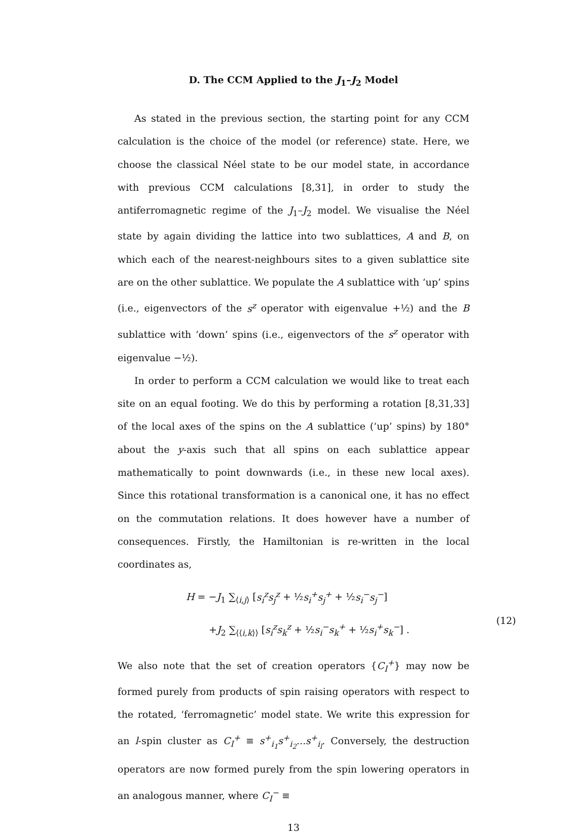D. The CCM Applied to the J<sub>1</sub>–J<sub>2</sub> Model
As stated in the previous section, the starting point for any CCM calculation is the choice of the model (or reference) state. Here, we choose the classical Néel state to be our model state, in accordance with previous CCM calculations [8,31], in order to study the antiferromagnetic regime of the J<sub>1</sub>–J<sub>2</sub> model. We visualise the Néel state by again dividing the lattice into two sublattices, A and B, on which each of the nearest-neighbours sites to a given sublattice site are on the other sublattice. We populate the A sublattice with ‘up’ spins (i.e., eigenvectors of the s<sup>z</sup> operator with eigenvalue +½) and the B sublattice with ‘down’ spins (i.e., eigenvectors of the s<sup>z</sup> operator with eigenvalue −½).
In order to perform a CCM calculation we would like to treat each site on an equal footing. We do this by performing a rotation [8,31,33] of the local axes of the spins on the A sublattice (‘up’ spins) by 180° about the y-axis such that all spins on each sublattice appear mathematically to point downwards (i.e., in these new local axes). Since this rotational transformation is a canonical one, it has no effect on the commutation relations. It does however have a number of consequences. Firstly, the Hamiltonian is re-written in the local coordinates as,
H = −J<sub>1</sub> ∑<sub>⟨i,j⟩</sub> [s<sub>i</sub><sup>z</sup>s<sub>j</sub><sup>z</sup> + ½s<sub>i</sub><sup>+</sup>s<sub>j</sub><sup>+</sup> + ½s<sub>i</sub><sup>−</sup>s<sub>j</sub><sup>−</sup>]
+J<sub>2</sub> ∑<sub>⟨⟨i,k⟩⟩</sub> [s<sub>i</sub><sup>z</sup>s<sub>k</sub><sup>z</sup> + ½s<sub>i</sub><sup>−</sup>s<sub>k</sub><sup>+</sup> + ½s<sub>i</sub><sup>+</sup>s<sub>k</sub><sup>−</sup>] .
(12)
We also note that the set of creation operators {C<sub>I</sub><sup>+</sup>} may now be formed purely from products of spin raising operators with respect to the rotated, ‘ferromagnetic’ model state. We write this expression for an l-spin cluster as C<sub>I</sub><sup>+</sup> ≡ s<sup>+</sup><sub>i<sub>1</sub></sub>s<sup>+</sup><sub>i<sub>2</sub></sub>...s<sup>+</sup><sub>i<sub>l</sub></sub>. Conversely, the destruction operators are now formed purely from the spin lowering operators in an analogous manner, where C<sub>I</sub><sup>−</sup> ≡
13